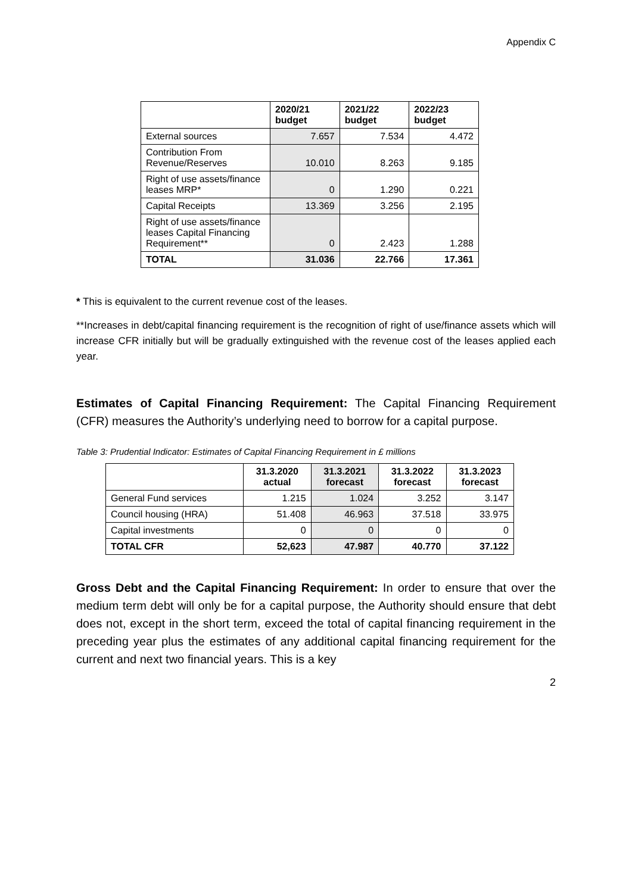Appendix C
| | 2020/21 budget | 2021/22 budget | 2022/23 budget |
| --- | --- | --- | --- |
| External sources | 7.657 | 7.534 | 4.472 |
| Contribution From Revenue/Reserves | 10.010 | 8.263 | 9.185 |
| Right of use assets/finance leases MRP* | 0 | 1.290 | 0.221 |
| Capital Receipts | 13.369 | 3.256 | 2.195 |
| Right of use assets/finance leases Capital Financing Requirement** | 0 | 2.423 | 1.288 |
| TOTAL | 31.036 | 22.766 | 17.361 |
* This is equivalent to the current revenue cost of the leases.
**Increases in debt/capital financing requirement is the recognition of right of use/finance assets which will increase CFR initially but will be gradually extinguished with the revenue cost of the leases applied each year.
Estimates of Capital Financing Requirement: The Capital Financing Requirement (CFR) measures the Authority’s underlying need to borrow for a capital purpose.
Table 3: Prudential Indicator: Estimates of Capital Financing Requirement in £ millions
| | 31.3.2020 actual | 31.3.2021 forecast | 31.3.2022 forecast | 31.3.2023 forecast |
| --- | --- | --- | --- | --- |
| General Fund services | 1.215 | 1.024 | 3.252 | 3.147 |
| Council housing (HRA) | 51.408 | 46.963 | 37.518 | 33.975 |
| Capital investments | 0 | 0 | 0 | 0 |
| TOTAL CFR | 52,623 | 47.987 | 40.770 | 37.122 |
Gross Debt and the Capital Financing Requirement: In order to ensure that over the medium term debt will only be for a capital purpose, the Authority should ensure that debt does not, except in the short term, exceed the total of capital financing requirement in the preceding year plus the estimates of any additional capital financing requirement for the current and next two financial years. This is a key
2